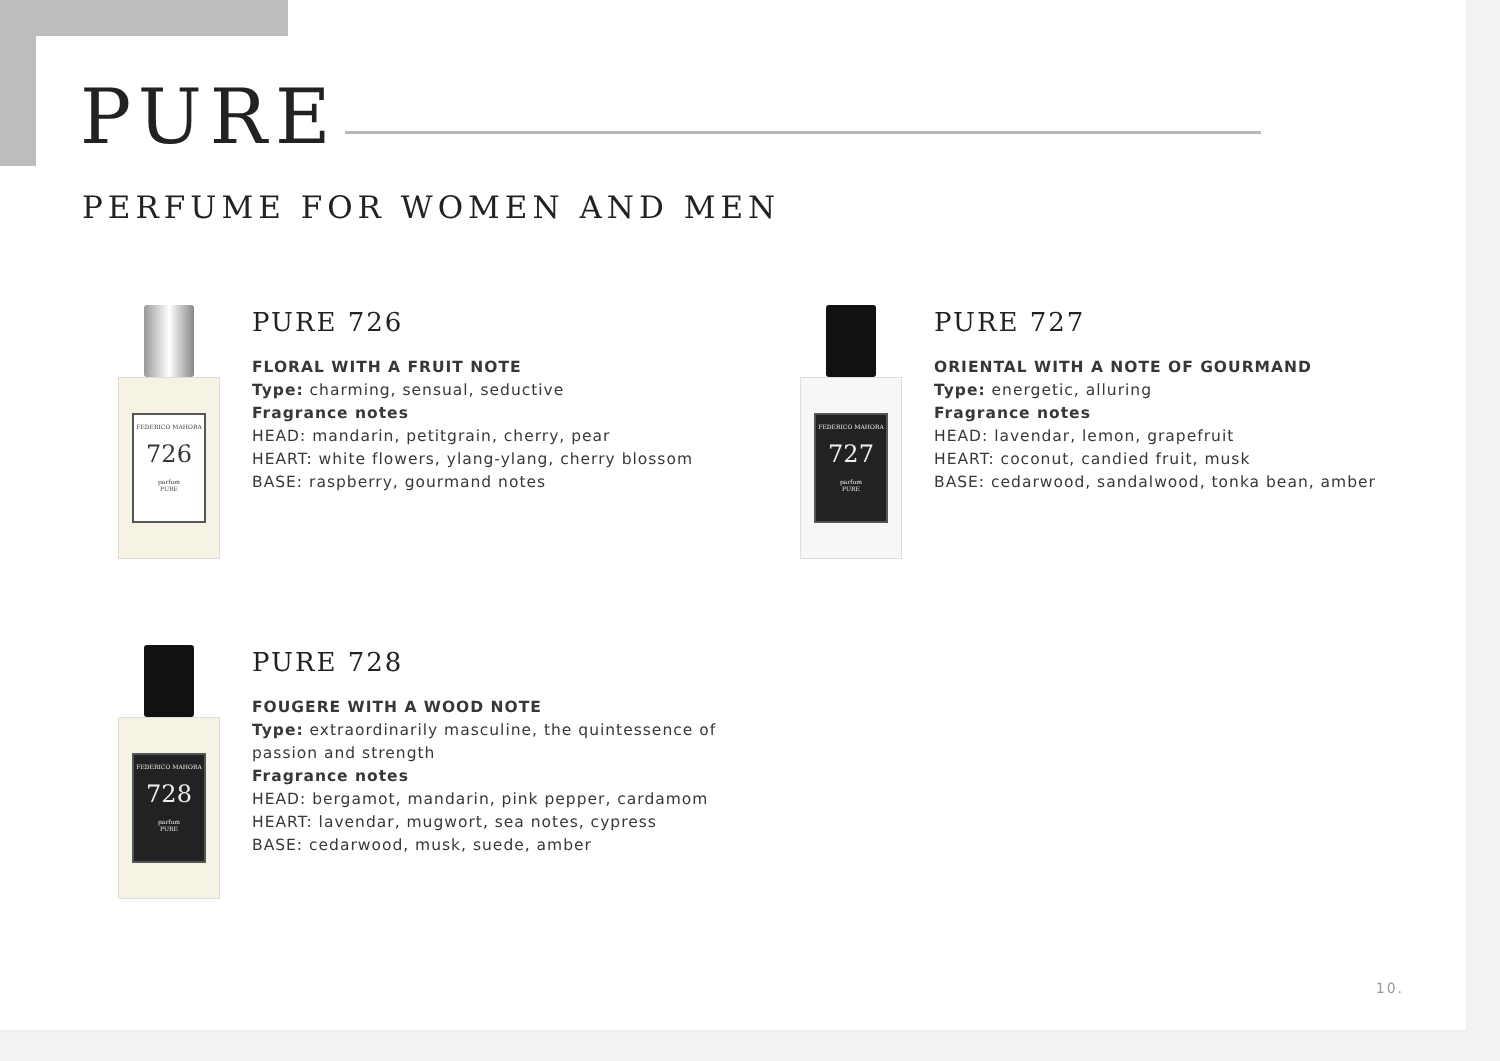PURE
PERFUME FOR WOMEN AND MEN
FEDERICO MAHORA
726
parfum
PURE
PURE 726
FLORAL WITH A FRUIT NOTE
Type: charming, sensual, seductive
Fragrance notes
HEAD: mandarin, petitgrain, cherry, pear
HEART: white flowers, ylang-ylang, cherry blossom
BASE: raspberry, gourmand notes
FEDERICO MAHORA
727
parfum
PURE
PURE 727
ORIENTAL WITH A NOTE OF GOURMAND
Type: energetic, alluring
Fragrance notes
HEAD: lavendar, lemon, grapefruit
HEART: coconut, candied fruit, musk
BASE: cedarwood, sandalwood, tonka bean, amber
FEDERICO MAHORA
728
parfum
PURE
PURE 728
FOUGERE WITH A WOOD NOTE
Type: extraordinarily masculine, the quintessence of passion and strength
Fragrance notes
HEAD: bergamot, mandarin, pink pepper, cardamom
HEART: lavendar, mugwort, sea notes, cypress
BASE: cedarwood, musk, suede, amber
10.